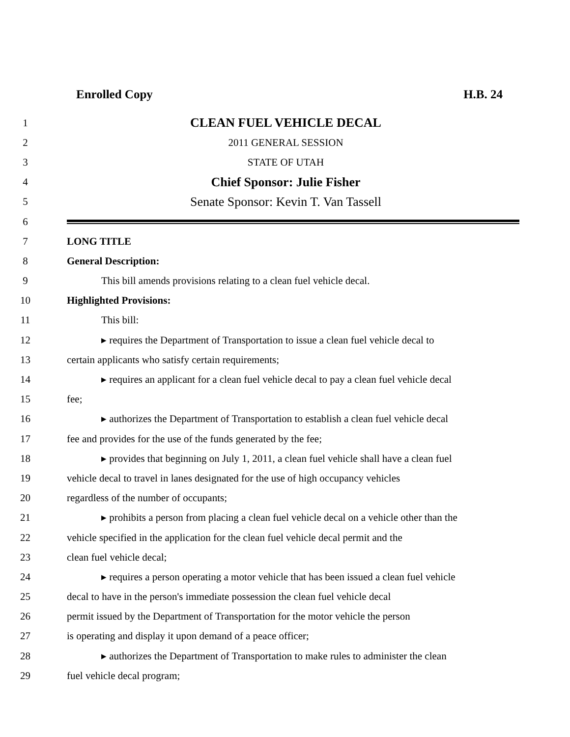Enrolled Copy H.B. 24
1 CLEAN FUEL VEHICLE DECAL
2 2011 GENERAL SESSION
3 STATE OF UTAH
4 Chief Sponsor: Julie Fisher
5 Senate Sponsor: Kevin T. Van Tassell
6
7 LONG TITLE
8 General Description:
9 This bill amends provisions relating to a clean fuel vehicle decal.
10 Highlighted Provisions:
11 This bill:
12 ▸ requires the Department of Transportation to issue a clean fuel vehicle decal to
13 certain applicants who satisfy certain requirements;
14 ▸ requires an applicant for a clean fuel vehicle decal to pay a clean fuel vehicle decal
15 fee;
16 ▸ authorizes the Department of Transportation to establish a clean fuel vehicle decal
17 fee and provides for the use of the funds generated by the fee;
18 ▸ provides that beginning on July 1, 2011, a clean fuel vehicle shall have a clean fuel
19 vehicle decal to travel in lanes designated for the use of high occupancy vehicles
20 regardless of the number of occupants;
21 ▸ prohibits a person from placing a clean fuel vehicle decal on a vehicle other than the
22 vehicle specified in the application for the clean fuel vehicle decal permit and the
23 clean fuel vehicle decal;
24 ▸ requires a person operating a motor vehicle that has been issued a clean fuel vehicle
25 decal to have in the person's immediate possession the clean fuel vehicle decal
26 permit issued by the Department of Transportation for the motor vehicle the person
27 is operating and display it upon demand of a peace officer;
28 ▸ authorizes the Department of Transportation to make rules to administer the clean
29 fuel vehicle decal program;